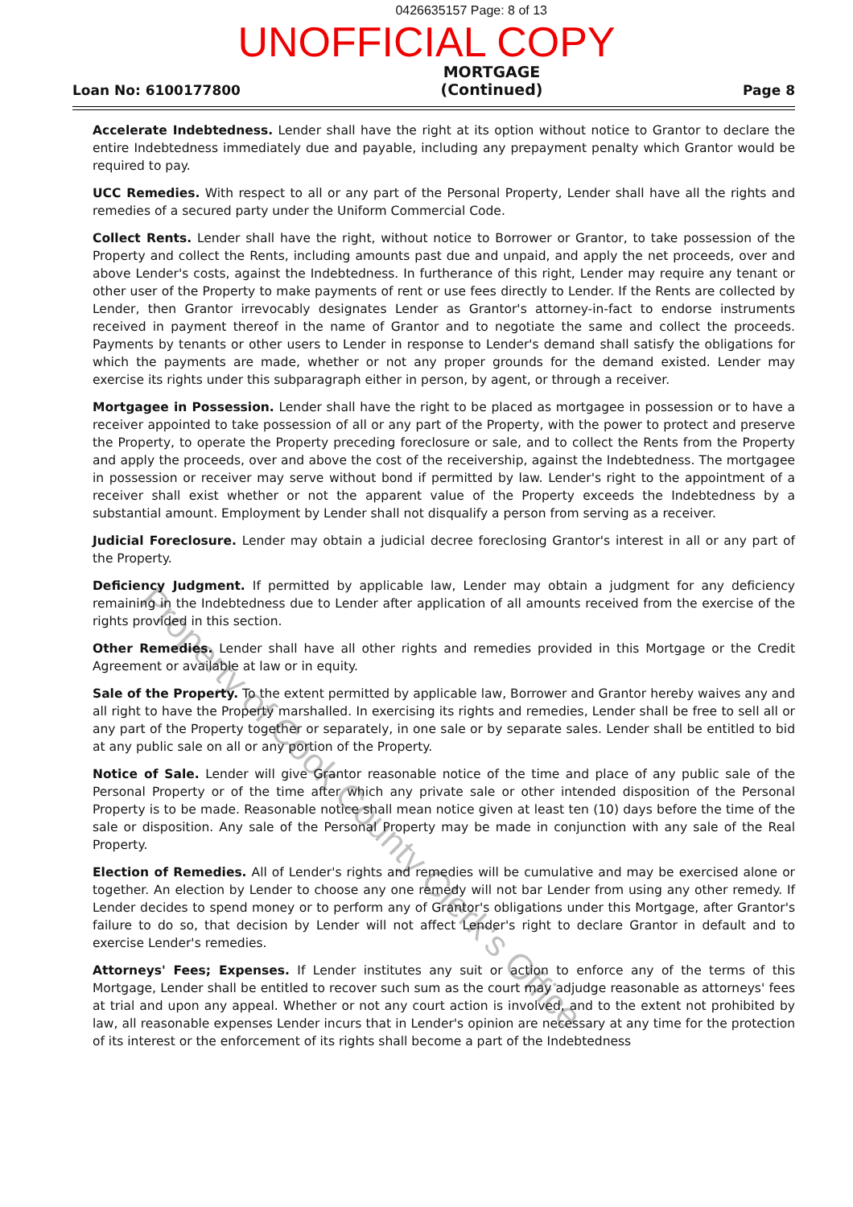0426635157 Page: 8 of 13
UNOFFICIAL COPY
Loan No: 6100177800
MORTGAGE
(Continued)
Page 8
Accelerate Indebtedness. Lender shall have the right at its option without notice to Grantor to declare the entire Indebtedness immediately due and payable, including any prepayment penalty which Grantor would be required to pay.
UCC Remedies. With respect to all or any part of the Personal Property, Lender shall have all the rights and remedies of a secured party under the Uniform Commercial Code.
Collect Rents. Lender shall have the right, without notice to Borrower or Grantor, to take possession of the Property and collect the Rents, including amounts past due and unpaid, and apply the net proceeds, over and above Lender's costs, against the Indebtedness. In furtherance of this right, Lender may require any tenant or other user of the Property to make payments of rent or use fees directly to Lender. If the Rents are collected by Lender, then Grantor irrevocably designates Lender as Grantor's attorney-in-fact to endorse instruments received in payment thereof in the name of Grantor and to negotiate the same and collect the proceeds. Payments by tenants or other users to Lender in response to Lender's demand shall satisfy the obligations for which the payments are made, whether or not any proper grounds for the demand existed. Lender may exercise its rights under this subparagraph either in person, by agent, or through a receiver.
Mortgagee in Possession. Lender shall have the right to be placed as mortgagee in possession or to have a receiver appointed to take possession of all or any part of the Property, with the power to protect and preserve the Property, to operate the Property preceding foreclosure or sale, and to collect the Rents from the Property and apply the proceeds, over and above the cost of the receivership, against the Indebtedness. The mortgagee in possession or receiver may serve without bond if permitted by law. Lender's right to the appointment of a receiver shall exist whether or not the apparent value of the Property exceeds the Indebtedness by a substantial amount. Employment by Lender shall not disqualify a person from serving as a receiver.
Judicial Foreclosure. Lender may obtain a judicial decree foreclosing Grantor's interest in all or any part of the Property.
Deficiency Judgment. If permitted by applicable law, Lender may obtain a judgment for any deficiency remaining in the Indebtedness due to Lender after application of all amounts received from the exercise of the rights provided in this section.
Other Remedies. Lender shall have all other rights and remedies provided in this Mortgage or the Credit Agreement or available at law or in equity.
Sale of the Property. To the extent permitted by applicable law, Borrower and Grantor hereby waives any and all right to have the Property marshalled. In exercising its rights and remedies, Lender shall be free to sell all or any part of the Property together or separately, in one sale or by separate sales. Lender shall be entitled to bid at any public sale on all or any portion of the Property.
Notice of Sale. Lender will give Grantor reasonable notice of the time and place of any public sale of the Personal Property or of the time after which any private sale or other intended disposition of the Personal Property is to be made. Reasonable notice shall mean notice given at least ten (10) days before the time of the sale or disposition. Any sale of the Personal Property may be made in conjunction with any sale of the Real Property.
Election of Remedies. All of Lender's rights and remedies will be cumulative and may be exercised alone or together. An election by Lender to choose any one remedy will not bar Lender from using any other remedy. If Lender decides to spend money or to perform any of Grantor's obligations under this Mortgage, after Grantor's failure to do so, that decision by Lender will not affect Lender's right to declare Grantor in default and to exercise Lender's remedies.
Attorneys' Fees; Expenses. If Lender institutes any suit or action to enforce any of the terms of this Mortgage, Lender shall be entitled to recover such sum as the court may adjudge reasonable as attorneys' fees at trial and upon any appeal. Whether or not any court action is involved, and to the extent not prohibited by law, all reasonable expenses Lender incurs that in Lender's opinion are necessary at any time for the protection of its interest or the enforcement of its rights shall become a part of the Indebtedness
Property of Cook County Clerk's Office